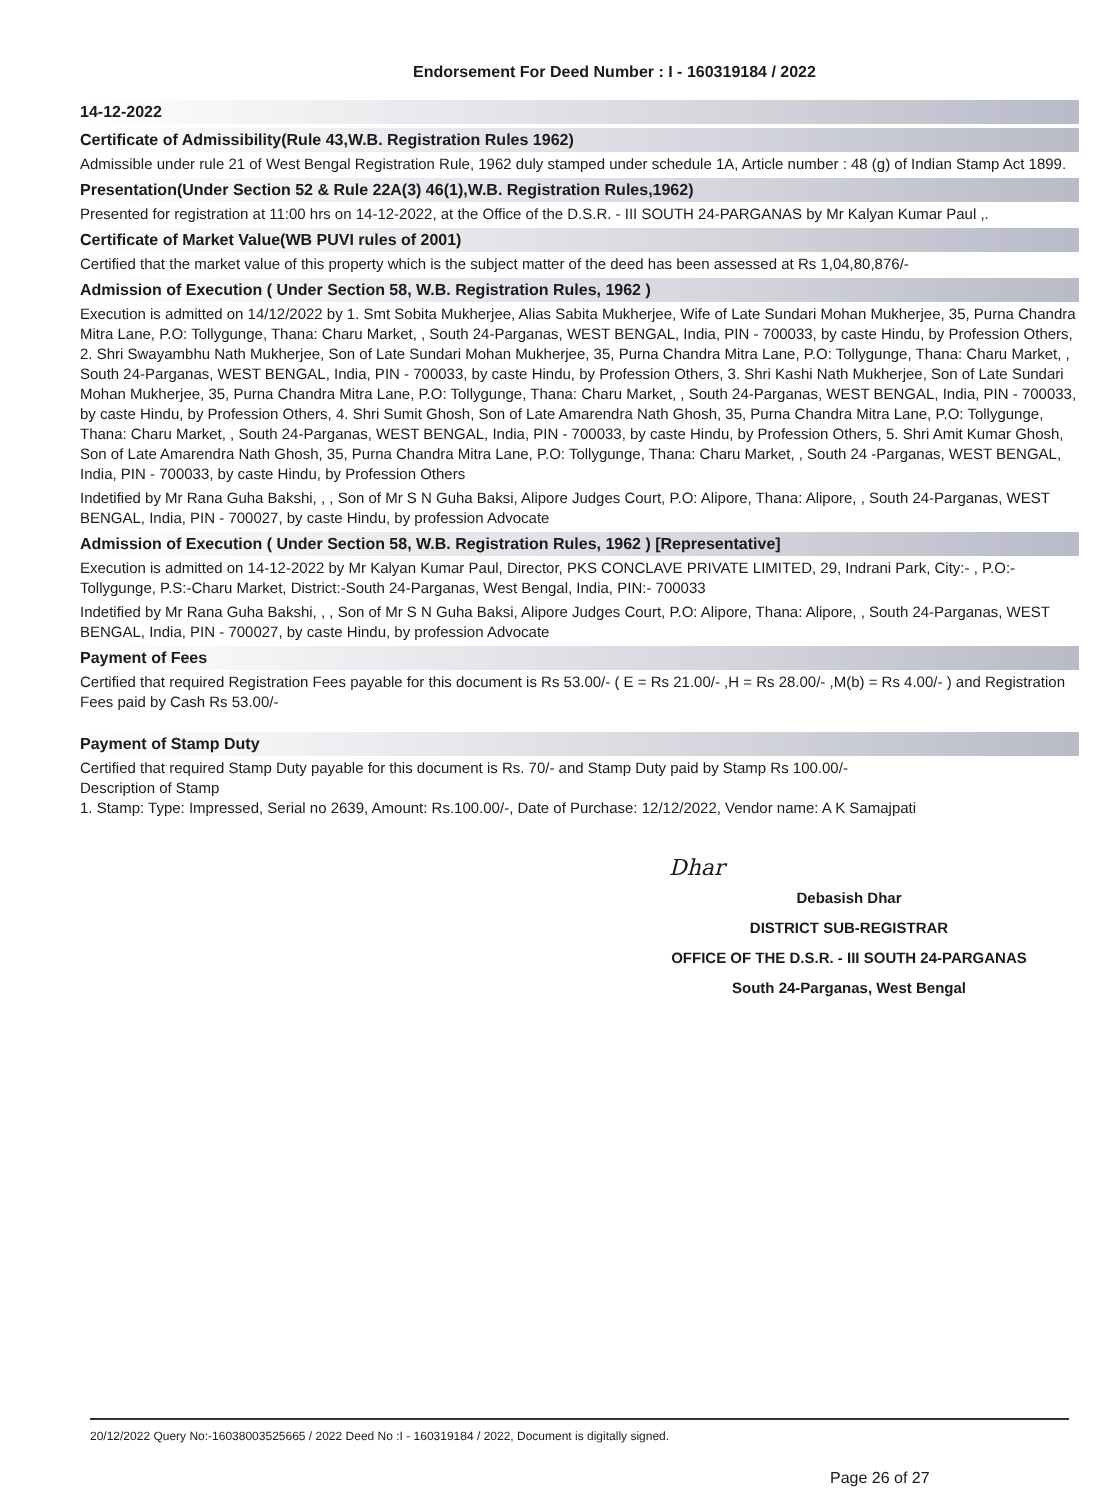Endorsement For Deed Number : I - 160319184 / 2022
14-12-2022
Certificate of Admissibility(Rule 43,W.B. Registration Rules 1962)
Admissible under rule 21 of West Bengal Registration Rule, 1962 duly stamped under schedule 1A, Article number : 48 (g) of Indian Stamp Act 1899.
Presentation(Under Section 52 & Rule 22A(3) 46(1),W.B. Registration Rules,1962)
Presented for registration at 11:00 hrs on 14-12-2022, at the Office of the D.S.R. - III SOUTH 24-PARGANAS by Mr Kalyan Kumar Paul ,.
Certificate of Market Value(WB PUVI rules of 2001)
Certified that the market value of this property which is the subject matter of the deed has been assessed at Rs 1,04,80,876/-
Admission of Execution ( Under Section 58, W.B. Registration Rules, 1962 )
Execution is admitted on 14/12/2022 by 1. Smt Sobita Mukherjee, Alias Sabita Mukherjee, Wife of Late Sundari Mohan Mukherjee, 35, Purna Chandra Mitra Lane, P.O: Tollygunge, Thana: Charu Market, , South 24-Parganas, WEST BENGAL, India, PIN - 700033, by caste Hindu, by Profession Others, 2. Shri Swayambhu Nath Mukherjee, Son of Late Sundari Mohan Mukherjee, 35, Purna Chandra Mitra Lane, P.O: Tollygunge, Thana: Charu Market, , South 24-Parganas, WEST BENGAL, India, PIN - 700033, by caste Hindu, by Profession Others, 3. Shri Kashi Nath Mukherjee, Son of Late Sundari Mohan Mukherjee, 35, Purna Chandra Mitra Lane, P.O: Tollygunge, Thana: Charu Market, , South 24-Parganas, WEST BENGAL, India, PIN - 700033, by caste Hindu, by Profession Others, 4. Shri Sumit Ghosh, Son of Late Amarendra Nath Ghosh, 35, Purna Chandra Mitra Lane, P.O: Tollygunge, Thana: Charu Market, , South 24-Parganas, WEST BENGAL, India, PIN - 700033, by caste Hindu, by Profession Others, 5. Shri Amit Kumar Ghosh, Son of Late Amarendra Nath Ghosh, 35, Purna Chandra Mitra Lane, P.O: Tollygunge, Thana: Charu Market, , South 24 -Parganas, WEST BENGAL, India, PIN - 700033, by caste Hindu, by Profession Others
Indetified by Mr Rana Guha Bakshi, , , Son of Mr S N Guha Baksi, Alipore Judges Court, P.O: Alipore, Thana: Alipore, , South 24-Parganas, WEST BENGAL, India, PIN - 700027, by caste Hindu, by profession Advocate
Admission of Execution ( Under Section 58, W.B. Registration Rules, 1962 ) [Representative]
Execution is admitted on 14-12-2022 by Mr Kalyan Kumar Paul, Director, PKS CONCLAVE PRIVATE LIMITED, 29, Indrani Park, City:- , P.O:- Tollygunge, P.S:-Charu Market, District:-South 24-Parganas, West Bengal, India, PIN:- 700033
Indetified by Mr Rana Guha Bakshi, , , Son of Mr S N Guha Baksi, Alipore Judges Court, P.O: Alipore, Thana: Alipore, , South 24-Parganas, WEST BENGAL, India, PIN - 700027, by caste Hindu, by profession Advocate
Payment of Fees
Certified that required Registration Fees payable for this document is Rs 53.00/- ( E = Rs 21.00/- ,H = Rs 28.00/- ,M(b) = Rs 4.00/- ) and Registration Fees paid by Cash Rs 53.00/-
Payment of Stamp Duty
Certified that required Stamp Duty payable for this document is Rs. 70/- and Stamp Duty paid by Stamp Rs 100.00/-
Description of Stamp
1. Stamp: Type: Impressed, Serial no 2639, Amount: Rs.100.00/-, Date of Purchase: 12/12/2022, Vendor name: A K Samajpati
Dhar
Debasish Dhar
DISTRICT SUB-REGISTRAR
OFFICE OF THE D.S.R. - III SOUTH 24-PARGANAS
South 24-Parganas, West Bengal
20/12/2022 Query No:-16038003525665 / 2022 Deed No :I - 160319184 / 2022, Document is digitally signed.
Page 26 of 27